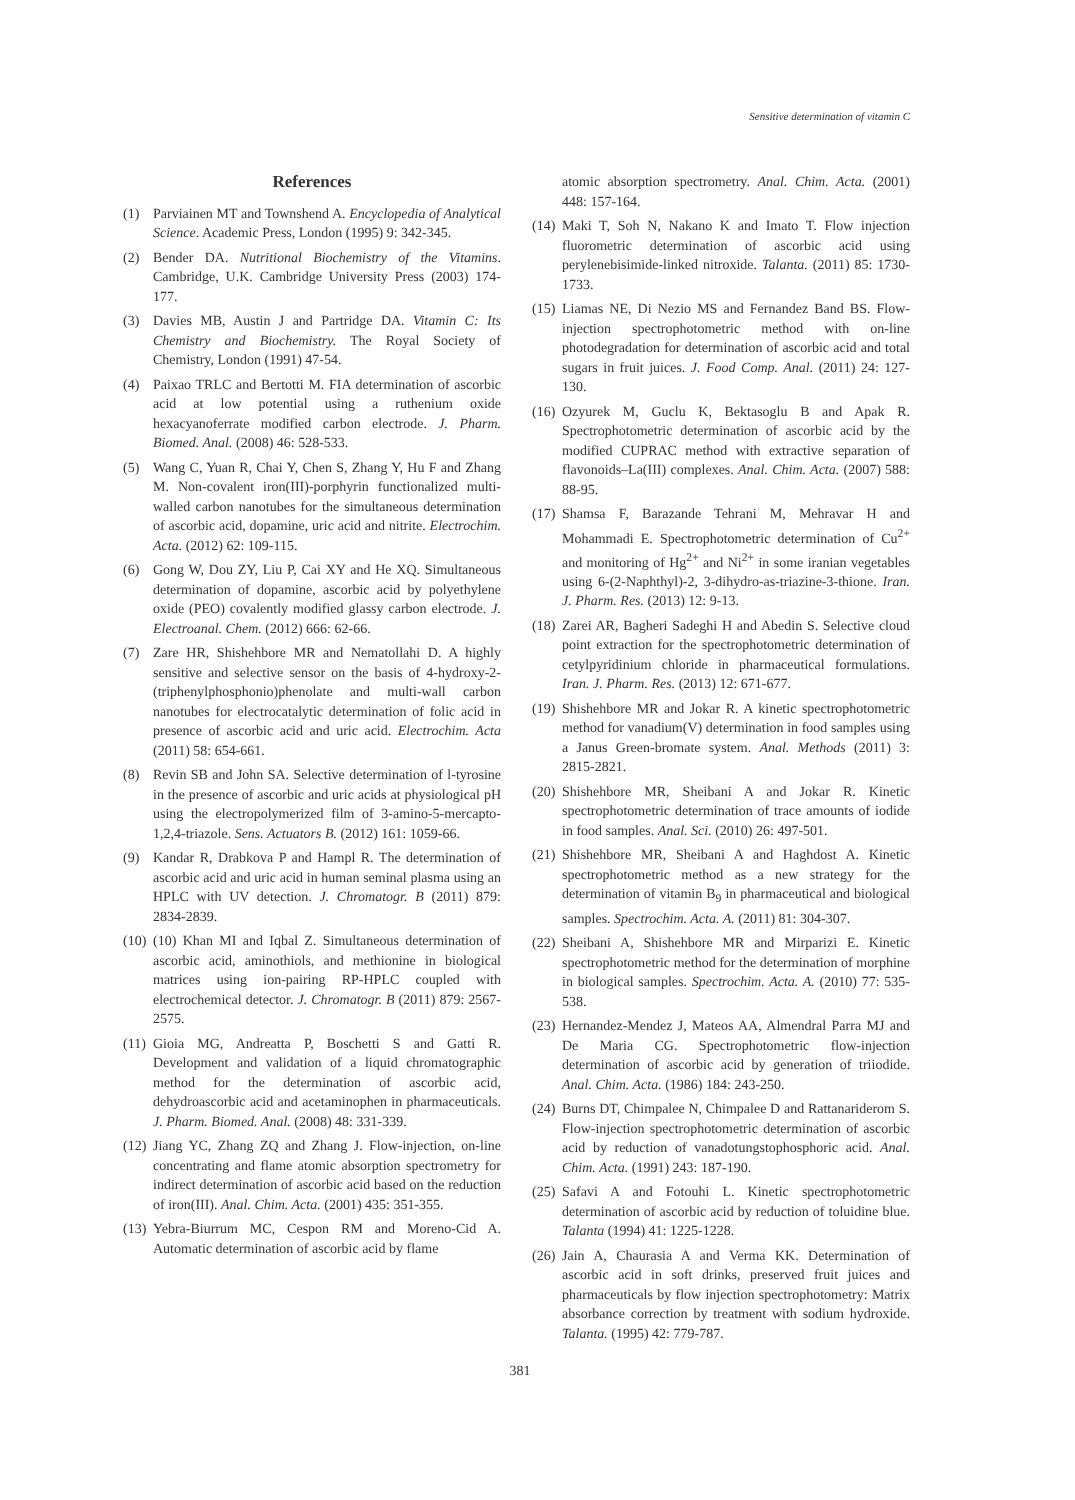Sensitive determination of vitamin C
References
(1) Parviainen MT and Townshend A. Encyclopedia of Analytical Science. Academic Press, London (1995) 9: 342-345.
(2) Bender DA. Nutritional Biochemistry of the Vitamins. Cambridge, U.K. Cambridge University Press (2003) 174-177.
(3) Davies MB, Austin J and Partridge DA. Vitamin C: Its Chemistry and Biochemistry. The Royal Society of Chemistry, London (1991) 47-54.
(4) Paixao TRLC and Bertotti M. FIA determination of ascorbic acid at low potential using a ruthenium oxide hexacyanoferrate modified carbon electrode. J. Pharm. Biomed. Anal. (2008) 46: 528-533.
(5) Wang C, Yuan R, Chai Y, Chen S, Zhang Y, Hu F and Zhang M. Non-covalent iron(III)-porphyrin functionalized multi-walled carbon nanotubes for the simultaneous determination of ascorbic acid, dopamine, uric acid and nitrite. Electrochim. Acta. (2012) 62: 109-115.
(6) Gong W, Dou ZY, Liu P, Cai XY and He XQ. Simultaneous determination of dopamine, ascorbic acid by polyethylene oxide (PEO) covalently modified glassy carbon electrode. J. Electroanal. Chem. (2012) 666: 62-66.
(7) Zare HR, Shishehbore MR and Nematollahi D. A highly sensitive and selective sensor on the basis of 4-hydroxy-2-(triphenylphosphonio)phenolate and multi-wall carbon nanotubes for electrocatalytic determination of folic acid in presence of ascorbic acid and uric acid. Electrochim. Acta (2011) 58: 654-661.
(8) Revin SB and John SA. Selective determination of l-tyrosine in the presence of ascorbic and uric acids at physiological pH using the electropolymerized film of 3-amino-5-mercapto-1,2,4-triazole. Sens. Actuators B. (2012) 161: 1059-66.
(9) Kandar R, Drabkova P and Hampl R. The determination of ascorbic acid and uric acid in human seminal plasma using an HPLC with UV detection. J. Chromatogr. B (2011) 879: 2834-2839.
(10) (10) Khan MI and Iqbal Z. Simultaneous determination of ascorbic acid, aminothiols, and methionine in biological matrices using ion-pairing RP-HPLC coupled with electrochemical detector. J. Chromatogr. B (2011) 879: 2567-2575.
(11) Gioia MG, Andreatta P, Boschetti S and Gatti R. Development and validation of a liquid chromatographic method for the determination of ascorbic acid, dehydroascorbic acid and acetaminophen in pharmaceuticals. J. Pharm. Biomed. Anal. (2008) 48: 331-339.
(12) Jiang YC, Zhang ZQ and Zhang J. Flow-injection, on-line concentrating and flame atomic absorption spectrometry for indirect determination of ascorbic acid based on the reduction of iron(III). Anal. Chim. Acta. (2001) 435: 351-355.
(13) Yebra-Biurrum MC, Cespon RM and Moreno-Cid A. Automatic determination of ascorbic acid by flame
atomic absorption spectrometry. Anal. Chim. Acta. (2001) 448: 157-164.
(14) Maki T, Soh N, Nakano K and Imato T. Flow injection fluorometric determination of ascorbic acid using perylenebisimide-linked nitroxide. Talanta. (2011) 85: 1730-1733.
(15) Liamas NE, Di Nezio MS and Fernandez Band BS. Flow-injection spectrophotometric method with on-line photodegradation for determination of ascorbic acid and total sugars in fruit juices. J. Food Comp. Anal. (2011) 24: 127-130.
(16) Ozyurek M, Guclu K, Bektasoglu B and Apak R. Spectrophotometric determination of ascorbic acid by the modified CUPRAC method with extractive separation of flavonoids–La(III) complexes. Anal. Chim. Acta. (2007) 588: 88-95.
(17) Shamsa F, Barazande Tehrani M, Mehravar H and Mohammadi E. Spectrophotometric determination of Cu<sup>2+</sup> and monitoring of Hg<sup>2+</sup> and Ni<sup>2+</sup> in some iranian vegetables using 6-(2-Naphthyl)-2, 3-dihydro-as-triazine-3-thione. Iran. J. Pharm. Res. (2013) 12: 9-13.
(18) Zarei AR, Bagheri Sadeghi H and Abedin S. Selective cloud point extraction for the spectrophotometric determination of cetylpyridinium chloride in pharmaceutical formulations. Iran. J. Pharm. Res. (2013) 12: 671-677.
(19) Shishehbore MR and Jokar R. A kinetic spectrophotometric method for vanadium(V) determination in food samples using a Janus Green-bromate system. Anal. Methods (2011) 3: 2815-2821.
(20) Shishehbore MR, Sheibani A and Jokar R. Kinetic spectrophotometric determination of trace amounts of iodide in food samples. Anal. Sci. (2010) 26: 497-501.
(21) Shishehbore MR, Sheibani A and Haghdost A. Kinetic spectrophotometric method as a new strategy for the determination of vitamin B<sub>9</sub> in pharmaceutical and biological samples. Spectrochim. Acta. A. (2011) 81: 304-307.
(22) Sheibani A, Shishehbore MR and Mirparizi E. Kinetic spectrophotometric method for the determination of morphine in biological samples. Spectrochim. Acta. A. (2010) 77: 535-538.
(23) Hernandez-Mendez J, Mateos AA, Almendral Parra MJ and De Maria CG. Spectrophotometric flow-injection determination of ascorbic acid by generation of triiodide. Anal. Chim. Acta. (1986) 184: 243-250.
(24) Burns DT, Chimpalee N, Chimpalee D and Rattanariderom S. Flow-injection spectrophotometric determination of ascorbic acid by reduction of vanadotungstophosphoric acid. Anal. Chim. Acta. (1991) 243: 187-190.
(25) Safavi A and Fotouhi L. Kinetic spectrophotometric determination of ascorbic acid by reduction of toluidine blue. Talanta (1994) 41: 1225-1228.
(26) Jain A, Chaurasia A and Verma KK. Determination of ascorbic acid in soft drinks, preserved fruit juices and pharmaceuticals by flow injection spectrophotometry: Matrix absorbance correction by treatment with sodium hydroxide. Talanta. (1995) 42: 779-787.
381